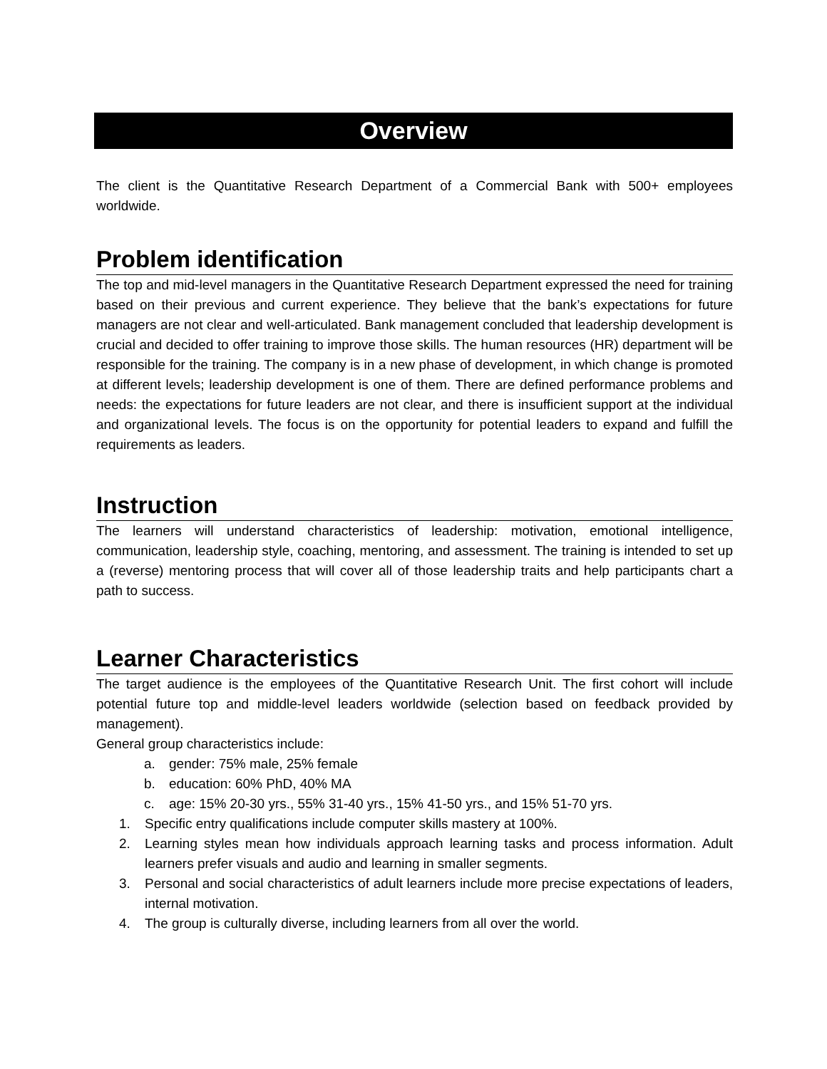Overview
The client is the Quantitative Research Department of a Commercial Bank with 500+ employees worldwide.
Problem identification
The top and mid-level managers in the Quantitative Research Department expressed the need for training based on their previous and current experience. They believe that the bank’s expectations for future managers are not clear and well-articulated. Bank management concluded that leadership development is crucial and decided to offer training to improve those skills. The human resources (HR) department will be responsible for the training. The company is in a new phase of development, in which change is promoted at different levels; leadership development is one of them. There are defined performance problems and needs: the expectations for future leaders are not clear, and there is insufficient support at the individual and organizational levels. The focus is on the opportunity for potential leaders to expand and fulfill the requirements as leaders.
Instruction
The learners will understand characteristics of leadership: motivation, emotional intelligence, communication, leadership style, coaching, mentoring, and assessment. The training is intended to set up a (reverse) mentoring process that will cover all of those leadership traits and help participants chart a path to success.
Learner Characteristics
The target audience is the employees of the Quantitative Research Unit. The first cohort will include potential future top and middle-level leaders worldwide (selection based on feedback provided by management).
General group characteristics include:
a. gender: 75% male, 25% female
b. education: 60% PhD, 40% MA
c. age: 15% 20-30 yrs., 55% 31-40 yrs., 15% 41-50 yrs., and 15% 51-70 yrs.
1. Specific entry qualifications include computer skills mastery at 100%.
2. Learning styles mean how individuals approach learning tasks and process information. Adult learners prefer visuals and audio and learning in smaller segments.
3. Personal and social characteristics of adult learners include more precise expectations of leaders, internal motivation.
4. The group is culturally diverse, including learners from all over the world.